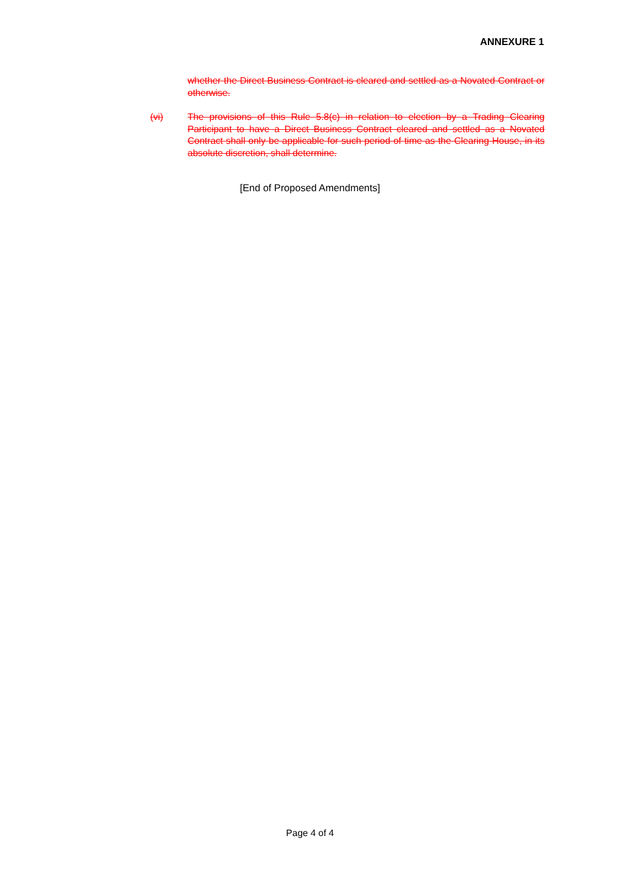ANNEXURE 1
whether the Direct Business Contract is cleared and settled as a Novated Contract or otherwise.
(vi) The provisions of this Rule 5.8(c) in relation to election by a Trading Clearing Participant to have a Direct Business Contract cleared and settled as a Novated Contract shall only be applicable for such period of time as the Clearing House, in its absolute discretion, shall determine.
[End of Proposed Amendments]
Page 4 of 4